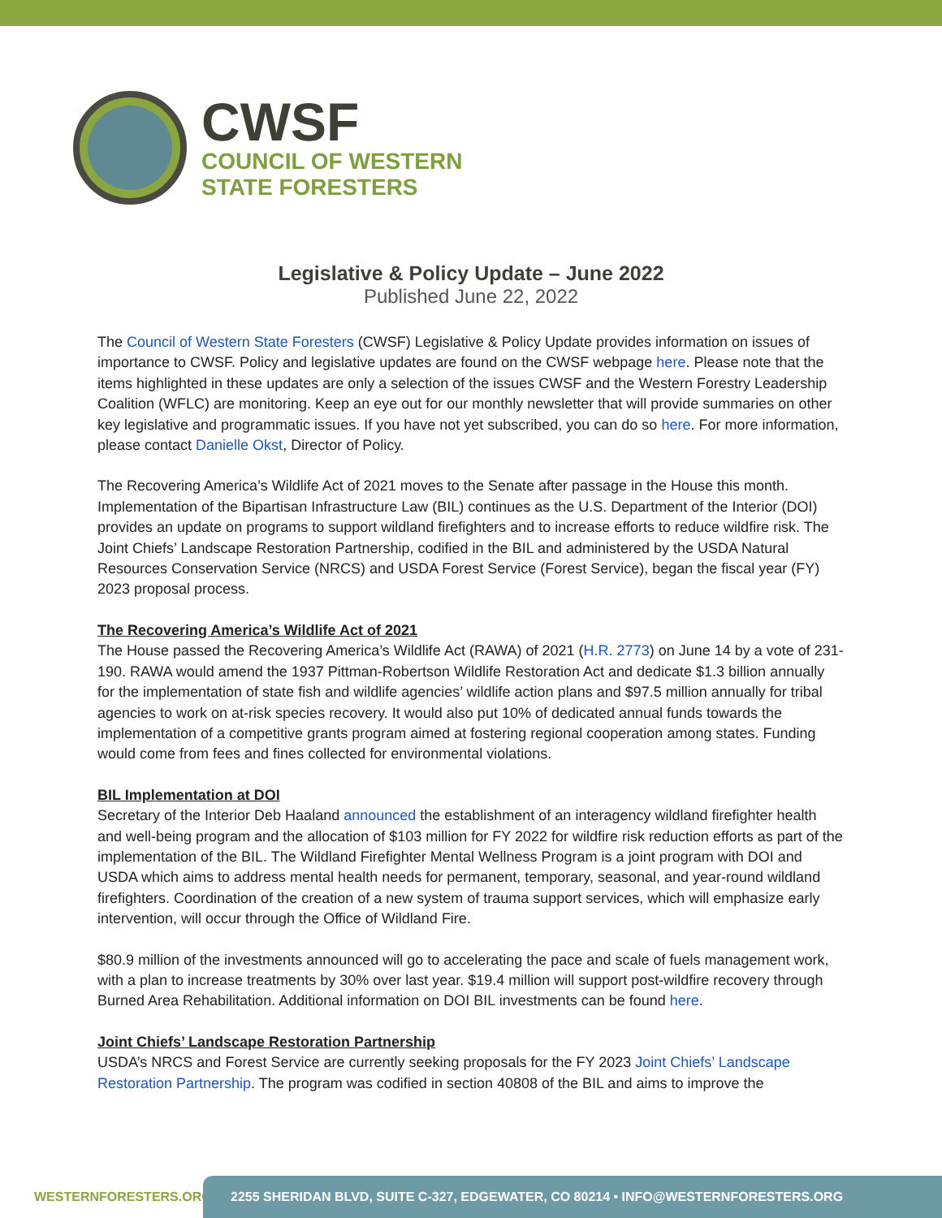CWSF
COUNCIL OF WESTERN
STATE FORESTERS
Legislative & Policy Update – June 2022
Published June 22, 2022
The Council of Western State Foresters (CWSF) Legislative & Policy Update provides information on issues of importance to CWSF. Policy and legislative updates are found on the CWSF webpage here. Please note that the items highlighted in these updates are only a selection of the issues CWSF and the Western Forestry Leadership Coalition (WFLC) are monitoring. Keep an eye out for our monthly newsletter that will provide summaries on other key legislative and programmatic issues. If you have not yet subscribed, you can do so here. For more information, please contact Danielle Okst, Director of Policy.
The Recovering America’s Wildlife Act of 2021 moves to the Senate after passage in the House this month. Implementation of the Bipartisan Infrastructure Law (BIL) continues as the U.S. Department of the Interior (DOI) provides an update on programs to support wildland firefighters and to increase efforts to reduce wildfire risk. The Joint Chiefs’ Landscape Restoration Partnership, codified in the BIL and administered by the USDA Natural Resources Conservation Service (NRCS) and USDA Forest Service (Forest Service), began the fiscal year (FY) 2023 proposal process.
The Recovering America’s Wildlife Act of 2021
The House passed the Recovering America’s Wildlife Act (RAWA) of 2021 (H.R. 2773) on June 14 by a vote of 231-190. RAWA would amend the 1937 Pittman-Robertson Wildlife Restoration Act and dedicate $1.3 billion annually for the implementation of state fish and wildlife agencies’ wildlife action plans and $97.5 million annually for tribal agencies to work on at-risk species recovery. It would also put 10% of dedicated annual funds towards the implementation of a competitive grants program aimed at fostering regional cooperation among states. Funding would come from fees and fines collected for environmental violations.
BIL Implementation at DOI
Secretary of the Interior Deb Haaland announced the establishment of an interagency wildland firefighter health and well-being program and the allocation of $103 million for FY 2022 for wildfire risk reduction efforts as part of the implementation of the BIL. The Wildland Firefighter Mental Wellness Program is a joint program with DOI and USDA which aims to address mental health needs for permanent, temporary, seasonal, and year-round wildland firefighters. Coordination of the creation of a new system of trauma support services, which will emphasize early intervention, will occur through the Office of Wildland Fire.
$80.9 million of the investments announced will go to accelerating the pace and scale of fuels management work, with a plan to increase treatments by 30% over last year. $19.4 million will support post-wildfire recovery through Burned Area Rehabilitation. Additional information on DOI BIL investments can be found here.
Joint Chiefs’ Landscape Restoration Partnership
USDA’s NRCS and Forest Service are currently seeking proposals for the FY 2023 Joint Chiefs’ Landscape Restoration Partnership. The program was codified in section 40808 of the BIL and aims to improve the
WESTERNFORESTERS.ORG
2255 SHERIDAN BLVD, SUITE C-327, EDGEWATER, CO 80214 • INFO@WESTERNFORESTERS.ORG